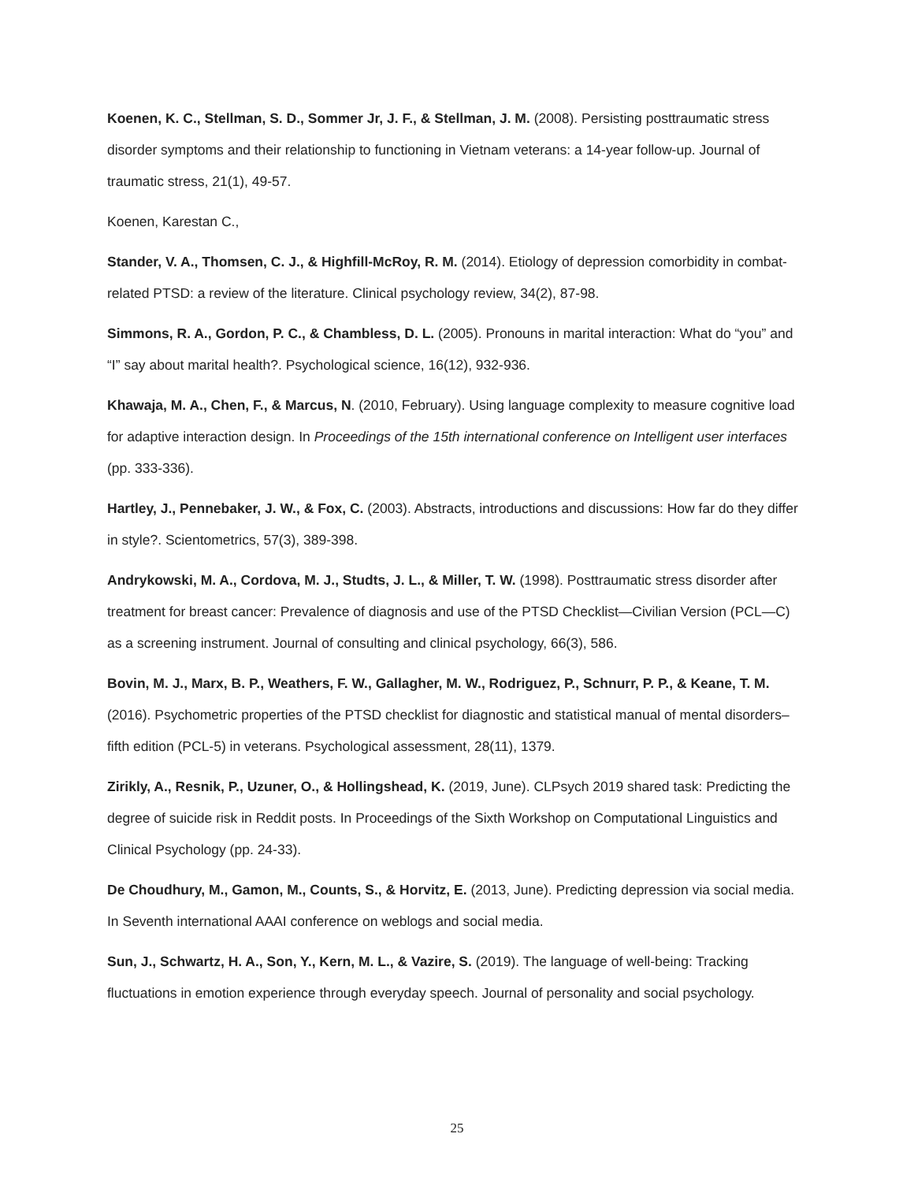Koenen, K. C., Stellman, S. D., Sommer Jr, J. F., & Stellman, J. M. (2008). Persisting posttraumatic stress disorder symptoms and their relationship to functioning in Vietnam veterans: a 14-year follow-up. Journal of traumatic stress, 21(1), 49-57.
Koenen, Karestan C.,
Stander, V. A., Thomsen, C. J., & Highfill-McRoy, R. M. (2014). Etiology of depression comorbidity in combat-related PTSD: a review of the literature. Clinical psychology review, 34(2), 87-98.
Simmons, R. A., Gordon, P. C., & Chambless, D. L. (2005). Pronouns in marital interaction: What do “you” and “I” say about marital health?. Psychological science, 16(12), 932-936.
Khawaja, M. A., Chen, F., & Marcus, N. (2010, February). Using language complexity to measure cognitive load for adaptive interaction design. In Proceedings of the 15th international conference on Intelligent user interfaces (pp. 333-336).
Hartley, J., Pennebaker, J. W., & Fox, C. (2003). Abstracts, introductions and discussions: How far do they differ in style?. Scientometrics, 57(3), 389-398.
Andrykowski, M. A., Cordova, M. J., Studts, J. L., & Miller, T. W. (1998). Posttraumatic stress disorder after treatment for breast cancer: Prevalence of diagnosis and use of the PTSD Checklist—Civilian Version (PCL—C) as a screening instrument. Journal of consulting and clinical psychology, 66(3), 586.
Bovin, M. J., Marx, B. P., Weathers, F. W., Gallagher, M. W., Rodriguez, P., Schnurr, P. P., & Keane, T. M. (2016). Psychometric properties of the PTSD checklist for diagnostic and statistical manual of mental disorders–fifth edition (PCL-5) in veterans. Psychological assessment, 28(11), 1379.
Zirikly, A., Resnik, P., Uzuner, O., & Hollingshead, K. (2019, June). CLPsych 2019 shared task: Predicting the degree of suicide risk in Reddit posts. In Proceedings of the Sixth Workshop on Computational Linguistics and Clinical Psychology (pp. 24-33).
De Choudhury, M., Gamon, M., Counts, S., & Horvitz, E. (2013, June). Predicting depression via social media. In Seventh international AAAI conference on weblogs and social media.
Sun, J., Schwartz, H. A., Son, Y., Kern, M. L., & Vazire, S. (2019). The language of well-being: Tracking fluctuations in emotion experience through everyday speech. Journal of personality and social psychology.
25